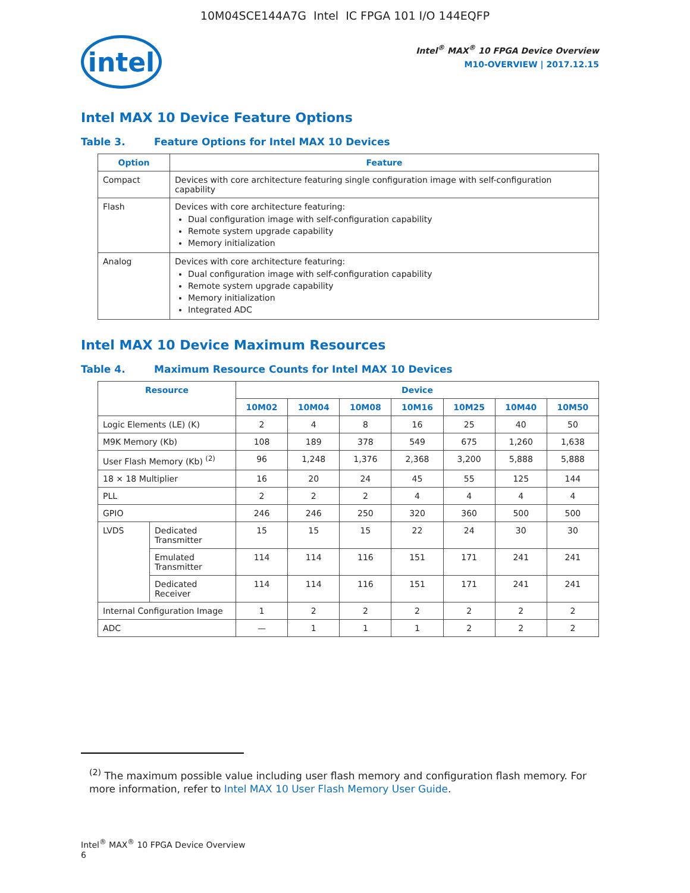10M04SCE144A7G Intel IC FPGA 101 I/O 144EQFP
intel
Intel<sup>®</sup> MAX<sup>®</sup> 10 FPGA Device Overview
M10-OVERVIEW | 2017.12.15
Intel MAX 10 Device Feature Options
Table 3. Feature Options for Intel MAX 10 Devices
| Option | Feature |
| --- | --- |
| Compact | Devices with core architecture featuring single configuration image with self-configuration capability |
| Flash | Devices with core architecture featuring: Dual configuration image with self-configuration capability Remote system upgrade capability Memory initialization |
| Analog | Devices with core architecture featuring: Dual configuration image with self-configuration capability Remote system upgrade capability Memory initialization Integrated ADC |
Intel MAX 10 Device Maximum Resources
Table 4. Maximum Resource Counts for Intel MAX 10 Devices
| Resource | | Device | | | | | | |
| --- | --- | --- | --- | --- | --- | --- | --- | --- |
| | | 10M02 | 10M04 | 10M08 | 10M16 | 10M25 | 10M40 | 10M50 |
| Logic Elements (LE) (K) | | 2 | 4 | 8 | 16 | 25 | 40 | 50 |
| M9K Memory (Kb) | | 108 | 189 | 378 | 549 | 675 | 1,260 | 1,638 |
| User Flash Memory (Kb) <sup>(2)</sup> | | 96 | 1,248 | 1,376 | 2,368 | 3,200 | 5,888 | 5,888 |
| 18 × 18 Multiplier | | 16 | 20 | 24 | 45 | 55 | 125 | 144 |
| PLL | | 2 | 2 | 2 | 4 | 4 | 4 | 4 |
| GPIO | | 246 | 246 | 250 | 320 | 360 | 500 | 500 |
| LVDS | Dedicated Transmitter | 15 | 15 | 15 | 22 | 24 | 30 | 30 |
| | Emulated Transmitter | 114 | 114 | 116 | 151 | 171 | 241 | 241 |
| | Dedicated Receiver | 114 | 114 | 116 | 151 | 171 | 241 | 241 |
| Internal Configuration Image | | 1 | 2 | 2 | 2 | 2 | 2 | 2 |
| ADC | | — | 1 | 1 | 1 | 2 | 2 | 2 |
<sup>(2)</sup> The maximum possible value including user flash memory and configuration flash memory. For more information, refer to Intel MAX 10 User Flash Memory User Guide.
Intel<sup>®</sup> MAX<sup>®</sup> 10 FPGA Device Overview
6